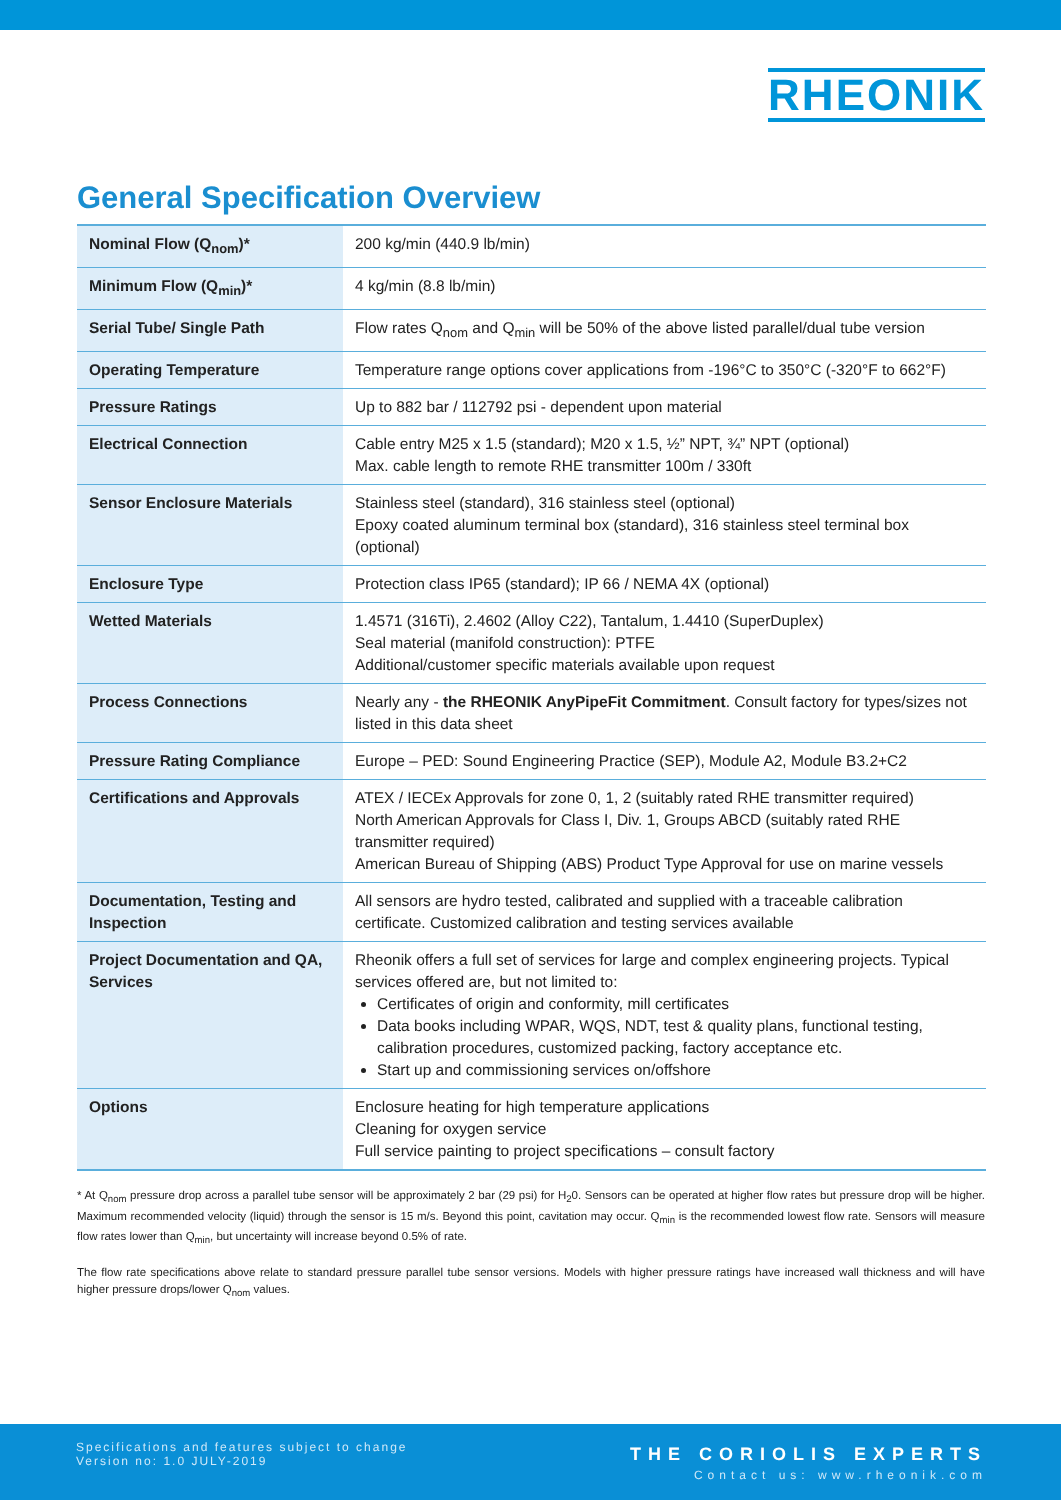RHEONIK
General Specification Overview
| Nominal Flow (Q<sub>nom</sub>)* | 200 kg/min (440.9 lb/min) |
| Minimum Flow (Q<sub>min</sub>)* | 4 kg/min (8.8 lb/min) |
| Serial Tube/ Single Path | Flow rates Q<sub>nom</sub> and Q<sub>min</sub> will be 50% of the above listed parallel/dual tube version |
| Operating Temperature | Temperature range options cover applications from -196°C to 350°C (-320°F to 662°F) |
| Pressure Ratings | Up to 882 bar / 112792 psi - dependent upon material |
| Electrical Connection | Cable entry M25 x 1.5 (standard); M20 x 1.5, ½” NPT, ¾” NPT (optional) Max. cable length to remote RHE transmitter 100m / 330ft |
| Sensor Enclosure Materials | Stainless steel (standard), 316 stainless steel (optional) Epoxy coated aluminum terminal box (standard), 316 stainless steel terminal box (optional) |
| Enclosure Type | Protection class IP65 (standard); IP 66 / NEMA 4X (optional) |
| Wetted Materials | 1.4571 (316Ti), 2.4602 (Alloy C22), Tantalum, 1.4410 (SuperDuplex) Seal material (manifold construction): PTFE Additional/customer specific materials available upon request |
| Process Connections | Nearly any - the RHEONIK AnyPipeFit Commitment . Consult factory for types/sizes not listed in this data sheet |
| Pressure Rating Compliance | Europe – PED: Sound Engineering Practice (SEP), Module A2, Module B3.2+C2 |
| Certifications and Approvals | ATEX / IECEx Approvals for zone 0, 1, 2 (suitably rated RHE transmitter required) North American Approvals for Class I, Div. 1, Groups ABCD (suitably rated RHE transmitter required) American Bureau of Shipping (ABS) Product Type Approval for use on marine vessels |
| Documentation, Testing and Inspection | All sensors are hydro tested, calibrated and supplied with a traceable calibration certificate. Customized calibration and testing services available |
| Project Documentation and QA, Services | Rheonik offers a full set of services for large and complex engineering projects. Typical services offered are, but not limited to: Certificates of origin and conformity, mill certificates Data books including WPAR, WQS, NDT, test & quality plans, functional testing, calibration procedures, customized packing, factory acceptance etc. Start up and commissioning services on/offshore |
| Options | Enclosure heating for high temperature applications Cleaning for oxygen service Full service painting to project specifications – consult factory |
* At Q<sub>nom</sub> pressure drop across a parallel tube sensor will be approximately 2 bar (29 psi) for H<sub>2</sub>0. Sensors can be operated at higher flow rates but pressure drop will be higher. Maximum recommended velocity (liquid) through the sensor is 15 m/s. Beyond this point, cavitation may occur. Q<sub>min</sub> is the recommended lowest flow rate. Sensors will measure flow rates lower than Q<sub>min</sub>, but uncertainty will increase beyond 0.5% of rate.
The flow rate specifications above relate to standard pressure parallel tube sensor versions. Models with higher pressure ratings have increased wall thickness and will have higher pressure drops/lower Q<sub>nom</sub> values.
Specifications and features subject to change
Version no: 1.0 JULY-2019
THE CORIOLIS EXPERTS
Contact us: www.rheonik.com